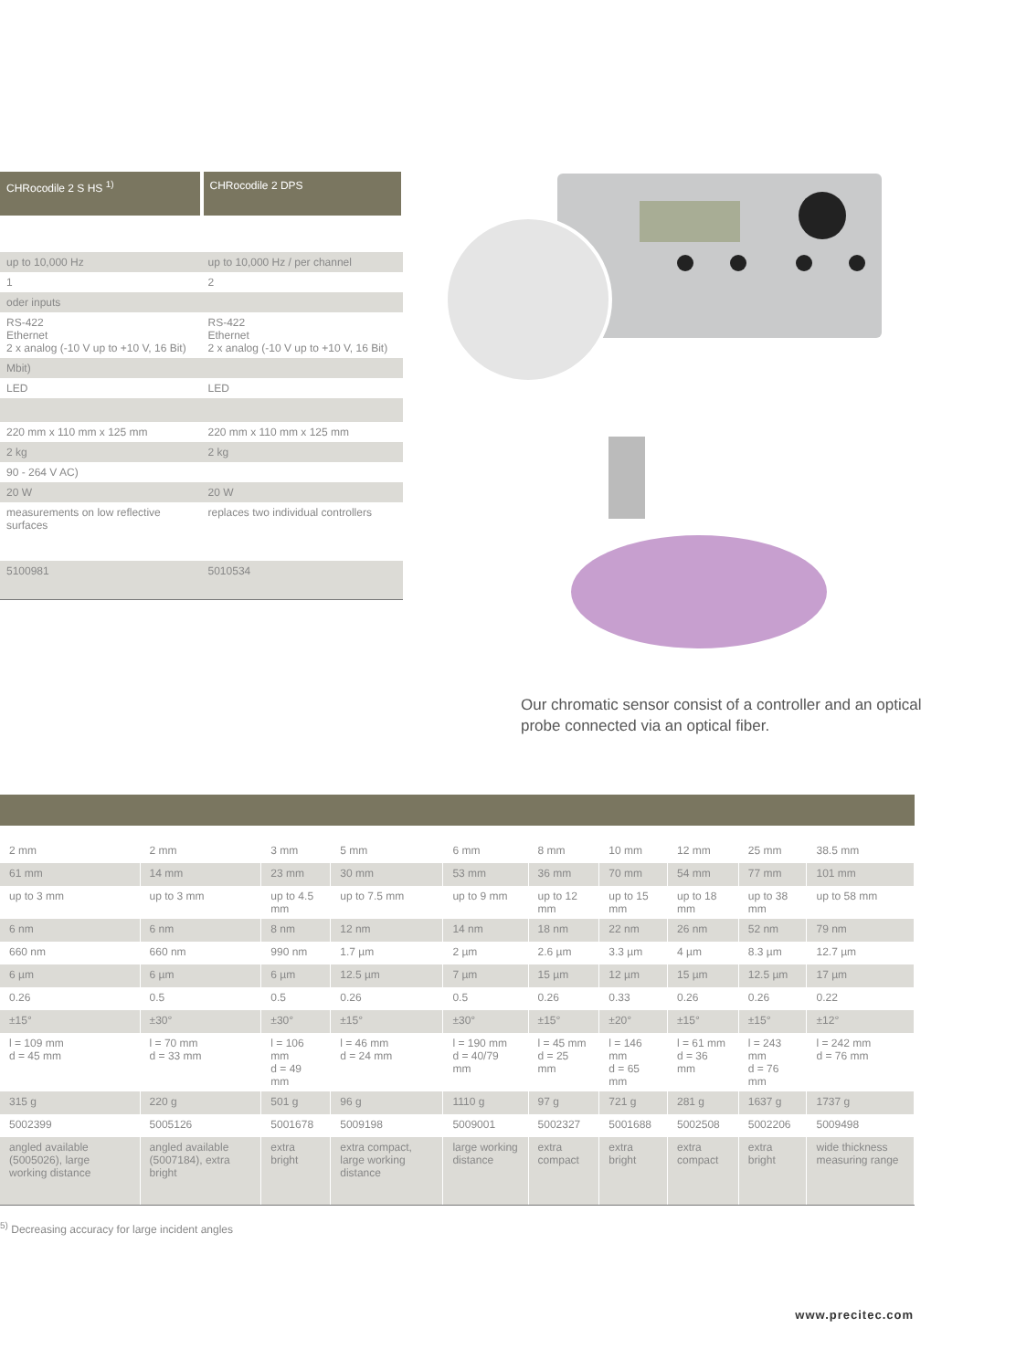| CHRocodile 2 S HS <sup>1)</sup> | CHRocodile 2 DPS |
| --- | --- |
| up to 10,000 Hz | up to 10,000 Hz / per channel |
| 1 | 2 |
| oder inputs | |
| RS-422 Ethernet 2 x analog (-10 V up to +10 V, 16 Bit) | RS-422 Ethernet 2 x analog (-10 V up to +10 V, 16 Bit) |
| Mbit) | |
| LED | LED |
| 220 mm x 110 mm x 125 mm | 220 mm x 110 mm x 125 mm |
| 2 kg | 2 kg |
| 90 - 264 V AC) | |
| 20 W | 20 W |
| measurements on low reflective surfaces | replaces two individual controllers |
| 5100981 | 5010534 |
Our chromatic sensor consist of a controller and an optical probe connected via an optical fiber.
| 2 mm | 2 mm | 3 mm | 5 mm | 6 mm | 8 mm | 10 mm | 12 mm | 25 mm | 38.5 mm |
| 61 mm | 14 mm | 23 mm | 30 mm | 53 mm | 36 mm | 70 mm | 54 mm | 77 mm | 101 mm |
| up to 3 mm | up to 3 mm | up to 4.5 mm | up to 7.5 mm | up to 9 mm | up to 12 mm | up to 15 mm | up to 18 mm | up to 38 mm | up to 58 mm |
| 6 nm | 6 nm | 8 nm | 12 nm | 14 nm | 18 nm | 22 nm | 26 nm | 52 nm | 79 nm |
| 660 nm | 660 nm | 990 nm | 1.7 µm | 2 µm | 2.6 µm | 3.3 µm | 4 µm | 8.3 µm | 12.7 µm |
| 6 µm | 6 µm | 6 µm | 12.5 µm | 7 µm | 15 µm | 12 µm | 15 µm | 12.5 µm | 17 µm |
| 0.26 | 0.5 | 0.5 | 0.26 | 0.5 | 0.26 | 0.33 | 0.26 | 0.26 | 0.22 |
| ±15° | ±30° | ±30° | ±15° | ±30° | ±15° | ±20° | ±15° | ±15° | ±12° |
| l = 109 mm d = 45 mm | l = 70 mm d = 33 mm | l = 106 mm d = 49 mm | l = 46 mm d = 24 mm | l = 190 mm d = 40/79 mm | l = 45 mm d = 25 mm | l = 146 mm d = 65 mm | l = 61 mm d = 36 mm | l = 243 mm d = 76 mm | l = 242 mm d = 76 mm |
| 315 g | 220 g | 501 g | 96 g | 1110 g | 97 g | 721 g | 281 g | 1637 g | 1737 g |
| 5002399 | 5005126 | 5001678 | 5009198 | 5009001 | 5002327 | 5001688 | 5002508 | 5002206 | 5009498 |
| angled available (5005026), large working distance | angled available (5007184), extra bright | extra bright | extra compact, large working distance | large working distance | extra compact | extra bright | extra compact | extra bright | wide thickness measuring range |
<sup>5)</sup> Decreasing accuracy for large incident angles
www.precitec.com